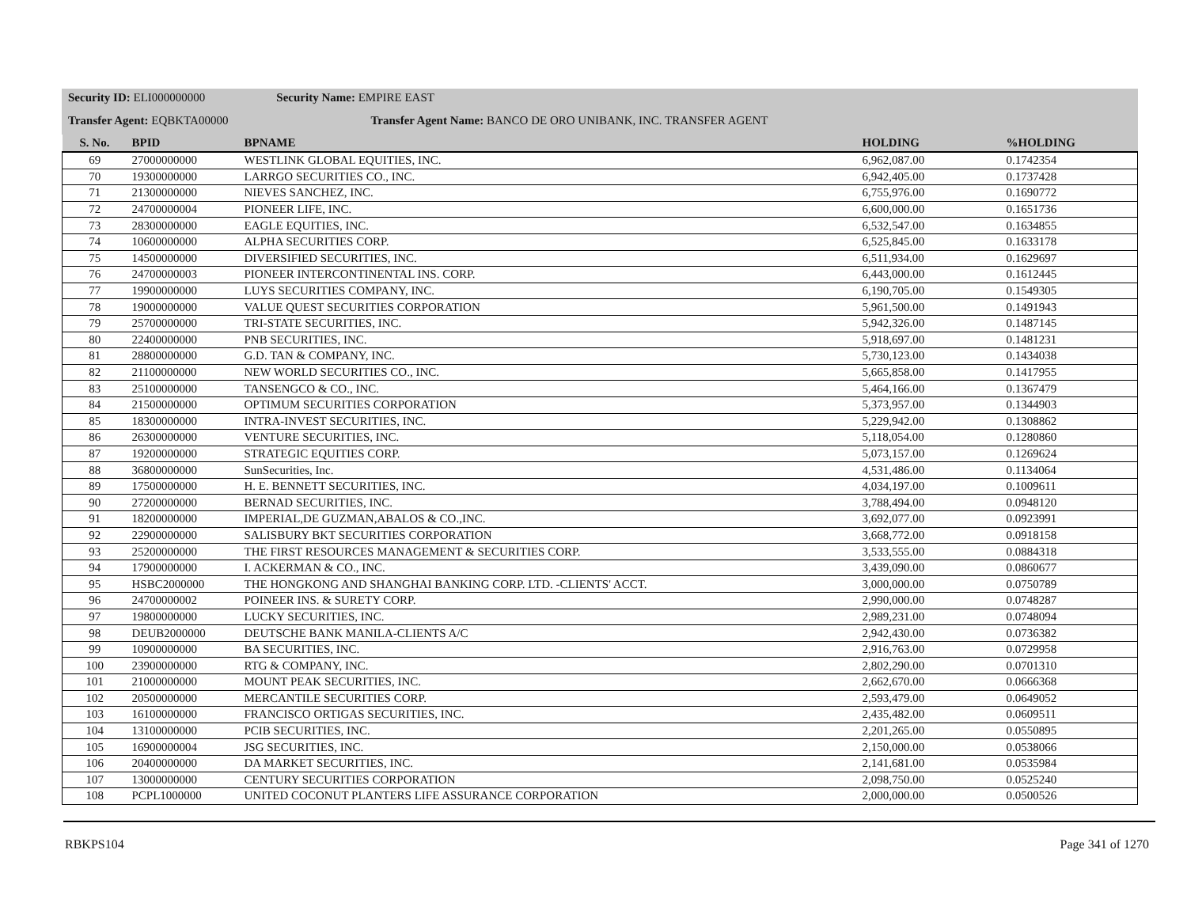Security ID: ELI000000000 Security Name: EMPIRE EAST
Transfer Agent: EQBKTA00000 Transfer Agent Name: BANCO DE ORO UNIBANK, INC. TRANSFER AGENT
| S. No. | BPID | BPNAME | HOLDING | %HOLDING |
| --- | --- | --- | --- | --- |
| 69 | 27000000000 | WESTLINK GLOBAL EQUITIES, INC. | 6,962,087.00 | 0.1742354 |
| 70 | 19300000000 | LARRGO SECURITIES CO., INC. | 6,942,405.00 | 0.1737428 |
| 71 | 21300000000 | NIEVES SANCHEZ, INC. | 6,755,976.00 | 0.1690772 |
| 72 | 24700000004 | PIONEER LIFE, INC. | 6,600,000.00 | 0.1651736 |
| 73 | 28300000000 | EAGLE EQUITIES, INC. | 6,532,547.00 | 0.1634855 |
| 74 | 10600000000 | ALPHA SECURITIES CORP. | 6,525,845.00 | 0.1633178 |
| 75 | 14500000000 | DIVERSIFIED SECURITIES, INC. | 6,511,934.00 | 0.1629697 |
| 76 | 24700000003 | PIONEER INTERCONTINENTAL INS. CORP. | 6,443,000.00 | 0.1612445 |
| 77 | 19900000000 | LUYS SECURITIES COMPANY, INC. | 6,190,705.00 | 0.1549305 |
| 78 | 19000000000 | VALUE QUEST SECURITIES CORPORATION | 5,961,500.00 | 0.1491943 |
| 79 | 25700000000 | TRI-STATE SECURITIES, INC. | 5,942,326.00 | 0.1487145 |
| 80 | 22400000000 | PNB SECURITIES, INC. | 5,918,697.00 | 0.1481231 |
| 81 | 28800000000 | G.D. TAN & COMPANY, INC. | 5,730,123.00 | 0.1434038 |
| 82 | 21100000000 | NEW WORLD SECURITIES CO., INC. | 5,665,858.00 | 0.1417955 |
| 83 | 25100000000 | TANSENGCO & CO., INC. | 5,464,166.00 | 0.1367479 |
| 84 | 21500000000 | OPTIMUM SECURITIES CORPORATION | 5,373,957.00 | 0.1344903 |
| 85 | 18300000000 | INTRA-INVEST SECURITIES, INC. | 5,229,942.00 | 0.1308862 |
| 86 | 26300000000 | VENTURE SECURITIES, INC. | 5,118,054.00 | 0.1280860 |
| 87 | 19200000000 | STRATEGIC EQUITIES CORP. | 5,073,157.00 | 0.1269624 |
| 88 | 36800000000 | SunSecurities, Inc. | 4,531,486.00 | 0.1134064 |
| 89 | 17500000000 | H. E. BENNETT SECURITIES, INC. | 4,034,197.00 | 0.1009611 |
| 90 | 27200000000 | BERNAD SECURITIES, INC. | 3,788,494.00 | 0.0948120 |
| 91 | 18200000000 | IMPERIAL,DE GUZMAN,ABALOS & CO.,INC. | 3,692,077.00 | 0.0923991 |
| 92 | 22900000000 | SALISBURY BKT SECURITIES CORPORATION | 3,668,772.00 | 0.0918158 |
| 93 | 25200000000 | THE FIRST RESOURCES MANAGEMENT & SECURITIES CORP. | 3,533,555.00 | 0.0884318 |
| 94 | 17900000000 | I. ACKERMAN & CO., INC. | 3,439,090.00 | 0.0860677 |
| 95 | HSBC2000000 | THE HONGKONG AND SHANGHAI BANKING CORP. LTD. -CLIENTS' ACCT. | 3,000,000.00 | 0.0750789 |
| 96 | 24700000002 | POINEER INS. & SURETY CORP. | 2,990,000.00 | 0.0748287 |
| 97 | 19800000000 | LUCKY SECURITIES, INC. | 2,989,231.00 | 0.0748094 |
| 98 | DEUB2000000 | DEUTSCHE BANK MANILA-CLIENTS A/C | 2,942,430.00 | 0.0736382 |
| 99 | 10900000000 | BA SECURITIES, INC. | 2,916,763.00 | 0.0729958 |
| 100 | 23900000000 | RTG & COMPANY, INC. | 2,802,290.00 | 0.0701310 |
| 101 | 21000000000 | MOUNT PEAK SECURITIES, INC. | 2,662,670.00 | 0.0666368 |
| 102 | 20500000000 | MERCANTILE SECURITIES CORP. | 2,593,479.00 | 0.0649052 |
| 103 | 16100000000 | FRANCISCO ORTIGAS SECURITIES, INC. | 2,435,482.00 | 0.0609511 |
| 104 | 13100000000 | PCIB SECURITIES, INC. | 2,201,265.00 | 0.0550895 |
| 105 | 16900000004 | JSG SECURITIES, INC. | 2,150,000.00 | 0.0538066 |
| 106 | 20400000000 | DA MARKET SECURITIES, INC. | 2,141,681.00 | 0.0535984 |
| 107 | 13000000000 | CENTURY SECURITIES CORPORATION | 2,098,750.00 | 0.0525240 |
| 108 | PCPL1000000 | UNITED COCONUT PLANTERS LIFE ASSURANCE CORPORATION | 2,000,000.00 | 0.0500526 |
RBKPS104 Page 341 of 1270